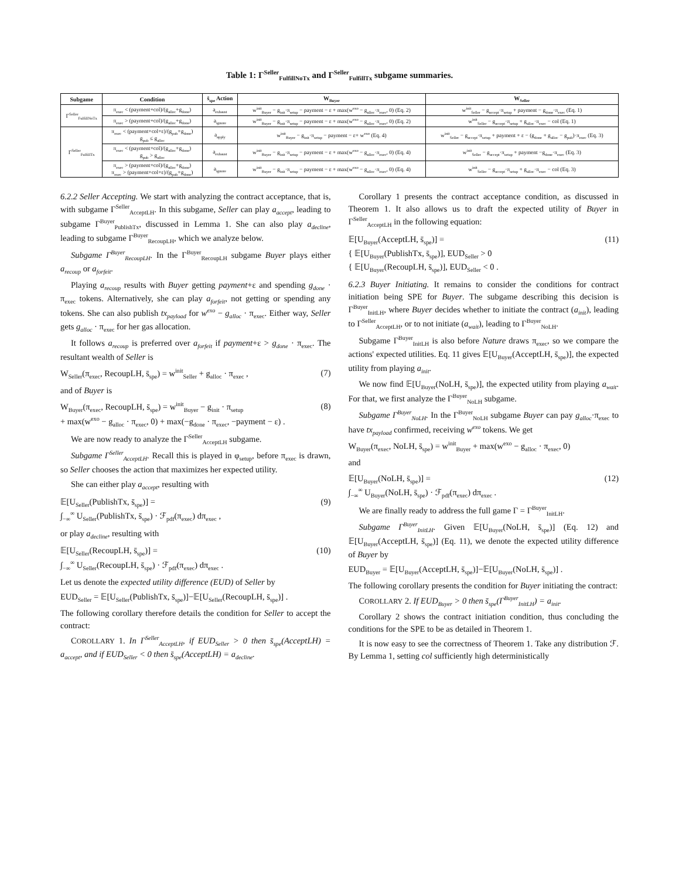Table 1: Γ<sup>Seller</sup><sub>FulfillNoTx</sub> and Γ<sup>Seller</sup><sub>FulfillTx</sub> subgame summaries.
| Subgame | Condition | s̄<sub>spe</sub> Action | W<sub>Buyer</sub> | W<sub>Seller</sub> |
| --- | --- | --- | --- | --- |
| Γ<sup>Seller</sup><sub>FulfillNoTx</sub> | π<sub>exec</sub> < (payment+col)/(g<sub>alloc</sub>+g<sub>done</sub>) | a<sub>exhaust</sub> | w<sup>init</sup><sub>Buyer</sub> − g<sub>init</sub>·π<sub>setup</sub> − payment − ε + max(w<sup>exo</sup> − g<sub>alloc</sub>·π<sub>exec</sub>, 0) (Eq. 2) | w<sup>init</sup><sub>Seller</sub> − g<sub>accept</sub>·π<sub>setup</sub> + payment − g<sub>done</sub>·π<sub>exec</sub> (Eq. 1) |
| | π<sub>exec</sub> > (payment+col)/(g<sub>alloc</sub>+g<sub>done</sub>) | a<sub>ignore</sub> | w<sup>init</sup><sub>Buyer</sub> − g<sub>init</sub>·π<sub>setup</sub> − payment − ε + max(w<sup>exo</sup> − g<sub>alloc</sub>·π<sub>exec</sub>, 0) (Eq. 2) | w<sup>init</sup><sub>Seller</sub> − g<sub>accept</sub>·π<sub>setup</sub> + g<sub>alloc</sub>·π<sub>exec</sub> − col (Eq. 1) |
| Γ<sup>Seller</sup><sub>FulfillTx</sub> | π<sub>exec</sub> < (payment+col+ε)/(g<sub>pub</sub>+g<sub>done</sub>) g<sub>pub</sub> ≤ g<sub>alloc</sub> | a<sub>apply</sub> | w<sup>init</sup><sub>Buyer</sub> − g<sub>init</sub>·π<sub>setup</sub> − payment − ε+ w<sup>exo</sup> (Eq. 4) | w<sup>init</sup><sub>Seller</sub> − g<sub>accept</sub>·π<sub>setup</sub> + payment + ε − (g<sub>done</sub> + g<sub>alloc</sub> − g<sub>pub</sub>)·π<sub>exec</sub> (Eq. 3) |
| | π<sub>exec</sub> < (payment+col)/(g<sub>alloc</sub>+g<sub>done</sub>) g<sub>pub</sub> > g<sub>alloc</sub> | a<sub>exhaust</sub> | w<sup>init</sup><sub>Buyer</sub> − g<sub>init</sub>·π<sub>setup</sub> − payment − ε + max(w<sup>exo</sup> − g<sub>alloc</sub>·π<sub>exec</sub>, 0) (Eq. 4) | w<sup>init</sup><sub>Seller</sub> − g<sub>accept</sub>·π<sub>setup</sub> + payment −g<sub>done</sub>·π<sub>exec</sub> (Eq. 3) |
| | π<sub>exec</sub> > (payment+col)/(g<sub>alloc</sub>+g<sub>done</sub>) π<sub>exec</sub> > (payment+col+ε)/(g<sub>pub</sub>+g<sub>done</sub>) | a<sub>ignore</sub> | w<sup>init</sup><sub>Buyer</sub> − g<sub>init</sub>·π<sub>setup</sub> − payment − ε + max(w<sup>exo</sup> − g<sub>alloc</sub>·π<sub>exec</sub>, 0) (Eq. 4) | w<sup>init</sup><sub>Seller</sub> − g<sub>accept</sub>·π<sub>setup</sub> + g<sub>alloc</sub>·π<sub>exec</sub> − col (Eq. 3) |
6.2.2 Seller Accepting. We start with analyzing the contract acceptance, that is, with subgame Γ<sup>Seller</sup><sub>AcceptLH</sub>. In this subgame, Seller can play a<sub>accept</sub>, leading to subgame Γ<sup>Buyer</sup><sub>PublishTx</sub>, discussed in Lemma 1. She can also play a<sub>decline</sub>, leading to subgame Γ<sup>Buyer</sup><sub>RecoupLH</sub>, which we analyze below.
Subgame Γ<sup>Buyer</sup><sub>RecoupLH</sub>. In the Γ<sup>Buyer</sup><sub>RecoupLH</sub> subgame Buyer plays either a<sub>recoup</sub> or a<sub>forfeit</sub>.
Playing a<sub>recoup</sub> results with Buyer getting payment+ε and spending g<sub>done</sub> · π<sub>exec</sub> tokens. Alternatively, she can play a<sub>forfeit</sub>, not getting or spending any tokens. She can also publish tx<sub>payload</sub> for w<sup>exo</sup> − g<sub>alloc</sub> · π<sub>exec</sub>. Either way, Seller gets g<sub>alloc</sub> · π<sub>exec</sub> for her gas allocation.
It follows a<sub>recoup</sub> is preferred over a<sub>forfeit</sub> if payment+ε > g<sub>done</sub> · π<sub>exec</sub>. The resultant wealth of Seller is
W<sub>Seller</sub>(π<sub>exec</sub>, RecoupLH, s̄<sub>spe</sub>) = w<sup>init</sup><sub>Seller</sub> + g<sub>alloc</sub> · π<sub>exec</sub> , (7)
and of Buyer is
W<sub>Buyer</sub>(π<sub>exec</sub>, RecoupLH, s̄<sub>spe</sub>) = w<sup>init</sup><sub>Buyer</sub> − g<sub>init</sub> · π<sub>setup</sub>
+ max(w<sup>exo</sup> − g<sub>alloc</sub> · π<sub>exec</sub>, 0) + max(−g<sub>done</sub> · π<sub>exec</sub>, −payment − ε) . (8)
We are now ready to analyze the Γ<sup>Seller</sup><sub>AcceptLH</sub> subgame.
Subgame Γ<sup>Seller</sup><sub>AcceptLH</sub>. Recall this is played in φ<sub>setup</sub>, before π<sub>exec</sub> is drawn, so Seller chooses the action that maximizes her expected utility.
She can either play a<sub>accept</sub>, resulting with
𝔼[U<sub>Seller</sub>(PublishTx, s̄<sub>spe</sub>)] =
∫<sub>−∞</sub><sup>∞</sup> U<sub>Seller</sub>(PublishTx, s̄<sub>spe</sub>) · ℱ<sub>pdf</sub>(π<sub>exec</sub>) dπ<sub>exec</sub> , (9)
or play a<sub>decline</sub>, resulting with
𝔼[U<sub>Seller</sub>(RecoupLH, s̄<sub>spe</sub>)] =
∫<sub>−∞</sub><sup>∞</sup> U<sub>Seller</sub>(RecoupLH, s̄<sub>spe</sub>) · ℱ<sub>pdf</sub>(π<sub>exec</sub>) dπ<sub>exec</sub> . (10)
Let us denote the expected utility difference (EUD) of Seller by
EUD<sub>Seller</sub> = 𝔼[U<sub>Seller</sub>(PublishTx, s̄<sub>spe</sub>)]−𝔼[U<sub>Seller</sub>(RecoupLH, s̄<sub>spe</sub>)] .
The following corollary therefore details the condition for Seller to accept the contract:
COROLLARY 1. In Γ<sup>Seller</sup><sub>AcceptLH</sub>, if EUD<sub>Seller</sub> > 0 then s̄<sub>spe</sub>(AcceptLH) = a<sub>accept</sub>, and if EUD<sub>Seller</sub> < 0 then s̄<sub>spe</sub>(AcceptLH) = a<sub>decline</sub>.
Corollary 1 presents the contract acceptance condition, as discussed in Theorem 1. It also allows us to draft the expected utility of Buyer in Γ<sup>Seller</sup><sub>AcceptLH</sub> in the following equation:
𝔼[U<sub>Buyer</sub>(AcceptLH, s̄<sub>spe</sub>)] =
{ 𝔼[U<sub>Buyer</sub>(PublishTx, s̄<sub>spe</sub>)], EUD<sub>Seller</sub> > 0
{ 𝔼[U<sub>Buyer</sub>(RecoupLH, s̄<sub>spe</sub>)], EUD<sub>Seller</sub> < 0 . (11)
6.2.3 Buyer Initiating. It remains to consider the conditions for contract initiation being SPE for Buyer. The subgame describing this decision is Γ<sup>Buyer</sup><sub>InitLH</sub>, where Buyer decides whether to initiate the contract (a<sub>init</sub>), leading to Γ<sup>Seller</sup><sub>AcceptLH</sub>, or to not initiate (a<sub>wait</sub>), leading to Γ<sup>Buyer</sup><sub>NoLH</sub>.
Subgame Γ<sup>Buyer</sup><sub>InitLH</sub> is also before Nature draws π<sub>exec</sub>, so we compare the actions' expected utilities. Eq. 11 gives 𝔼[U<sub>Buyer</sub>(AcceptLH, s̄<sub>spe</sub>)], the expected utility from playing a<sub>init</sub>.
We now find 𝔼[U<sub>Buyer</sub>(NoLH, s̄<sub>spe</sub>)], the expected utility from playing a<sub>wait</sub>. For that, we first analyze the Γ<sup>Buyer</sup><sub>NoLH</sub> subgame.
Subgame Γ<sup>Buyer</sup><sub>NoLH</sub>. In the Γ<sup>Buyer</sup><sub>NoLH</sub> subgame Buyer can pay g<sub>alloc</sub>·π<sub>exec</sub> to have tx<sub>payload</sub> confirmed, receiving w<sup>exo</sup> tokens. We get
W<sub>Buyer</sub>(π<sub>exec</sub>, NoLH, s̄<sub>spe</sub>) = w<sup>init</sup><sub>Buyer</sub> + max(w<sup>exo</sup> − g<sub>alloc</sub> · π<sub>exec</sub>, 0)
and
𝔼[U<sub>Buyer</sub>(NoLH, s̄<sub>spe</sub>)] =
∫<sub>−∞</sub><sup>∞</sup> U<sub>Buyer</sub>(NoLH, s̄<sub>spe</sub>) · ℱ<sub>pdf</sub>(π<sub>exec</sub>) dπ<sub>exec</sub> . (12)
We are finally ready to address the full game Γ = Γ<sup>Buyer</sup><sub>InitLH</sub>.
Subgame Γ<sup>Buyer</sup><sub>InitLH</sub>. Given 𝔼[U<sub>Buyer</sub>(NoLH, s̄<sub>spe</sub>)] (Eq. 12) and 𝔼[U<sub>Buyer</sub>(AcceptLH, s̄<sub>spe</sub>)] (Eq. 11), we denote the expected utility difference of Buyer by
EUD<sub>Buyer</sub> = 𝔼[U<sub>Buyer</sub>(AcceptLH, s̄<sub>spe</sub>)]−𝔼[U<sub>Buyer</sub>(NoLH, s̄<sub>spe</sub>)] .
The following corollary presents the condition for Buyer initiating the contract:
COROLLARY 2. If EUD<sub>Buyer</sub> > 0 then s̄<sub>spe</sub>(Γ<sup>Buyer</sup><sub>InitLH</sub>) = a<sub>init</sub>.
Corollary 2 shows the contract initiation condition, thus concluding the conditions for the SPE to be as detailed in Theorem 1.
It is now easy to see the correctness of Theorem 1. Take any distribution ℱ. By Lemma 1, setting col sufficiently high deterministically